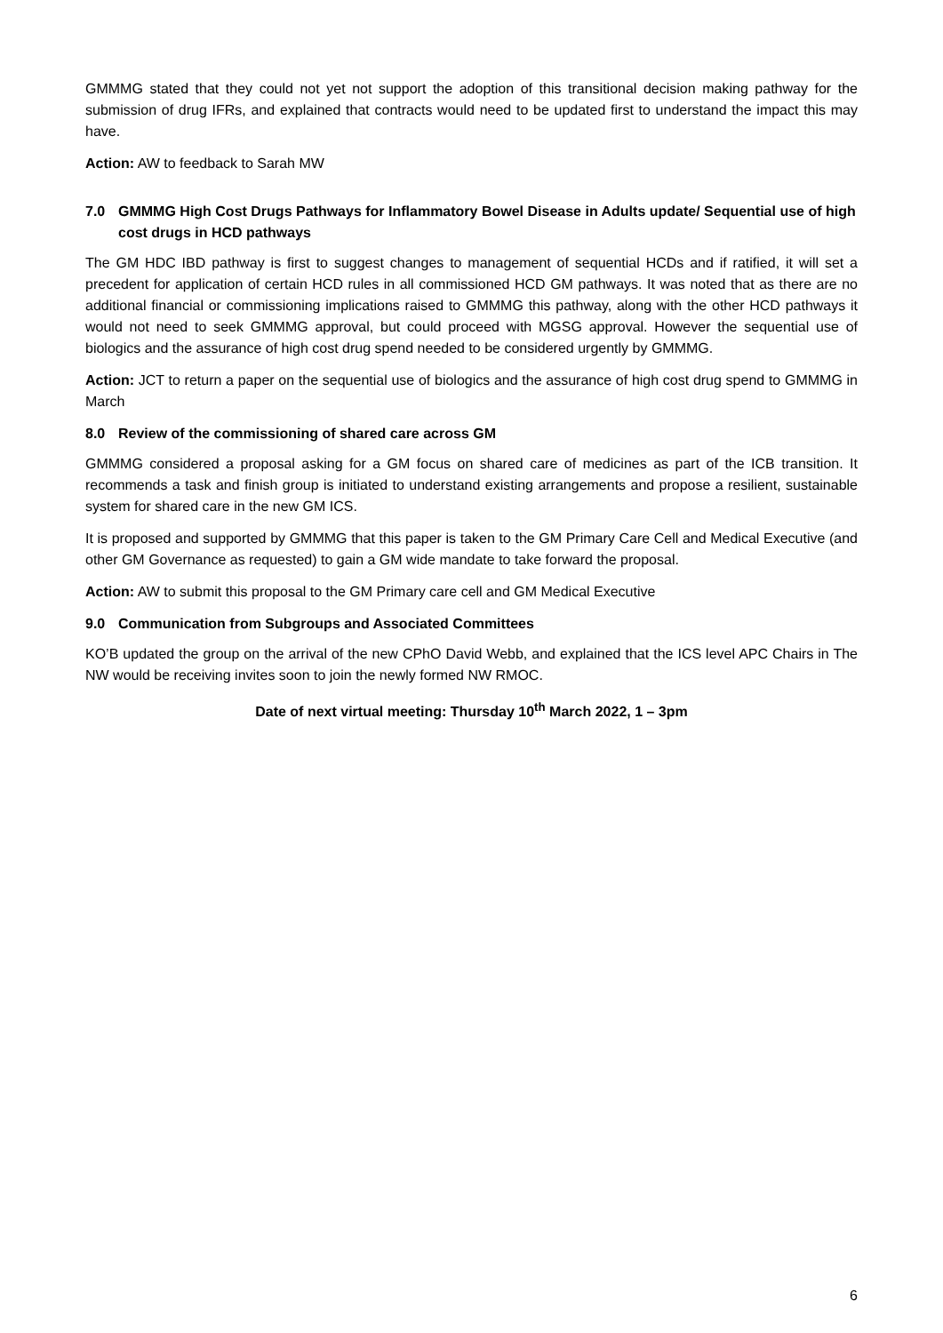GMMMG stated that they could not yet not support the adoption of this transitional decision making pathway for the submission of drug IFRs, and explained that contracts would need to be updated first to understand the impact this may have.
Action: AW to feedback to Sarah MW
7.0 GMMMG High Cost Drugs Pathways for Inflammatory Bowel Disease in Adults update/ Sequential use of high cost drugs in HCD pathways
The GM HDC IBD pathway is first to suggest changes to management of sequential HCDs and if ratified, it will set a precedent for application of certain HCD rules in all commissioned HCD GM pathways. It was noted that as there are no additional financial or commissioning implications raised to GMMMG this pathway, along with the other HCD pathways it would not need to seek GMMMG approval, but could proceed with MGSG approval. However the sequential use of biologics and the assurance of high cost drug spend needed to be considered urgently by GMMMG.
Action: JCT to return a paper on the sequential use of biologics and the assurance of high cost drug spend to GMMMG in March
8.0 Review of the commissioning of shared care across GM
GMMMG considered a proposal asking for a GM focus on shared care of medicines as part of the ICB transition. It recommends a task and finish group is initiated to understand existing arrangements and propose a resilient, sustainable system for shared care in the new GM ICS.
It is proposed and supported by GMMMG that this paper is taken to the GM Primary Care Cell and Medical Executive (and other GM Governance as requested) to gain a GM wide mandate to take forward the proposal.
Action: AW to submit this proposal to the GM Primary care cell and GM Medical Executive
9.0 Communication from Subgroups and Associated Committees
KO’B updated the group on the arrival of the new CPhO David Webb, and explained that the ICS level APC Chairs in The NW would be receiving invites soon to join the newly formed NW RMOC.
Date of next virtual meeting: Thursday 10<sup>th</sup> March 2022, 1 – 3pm
6